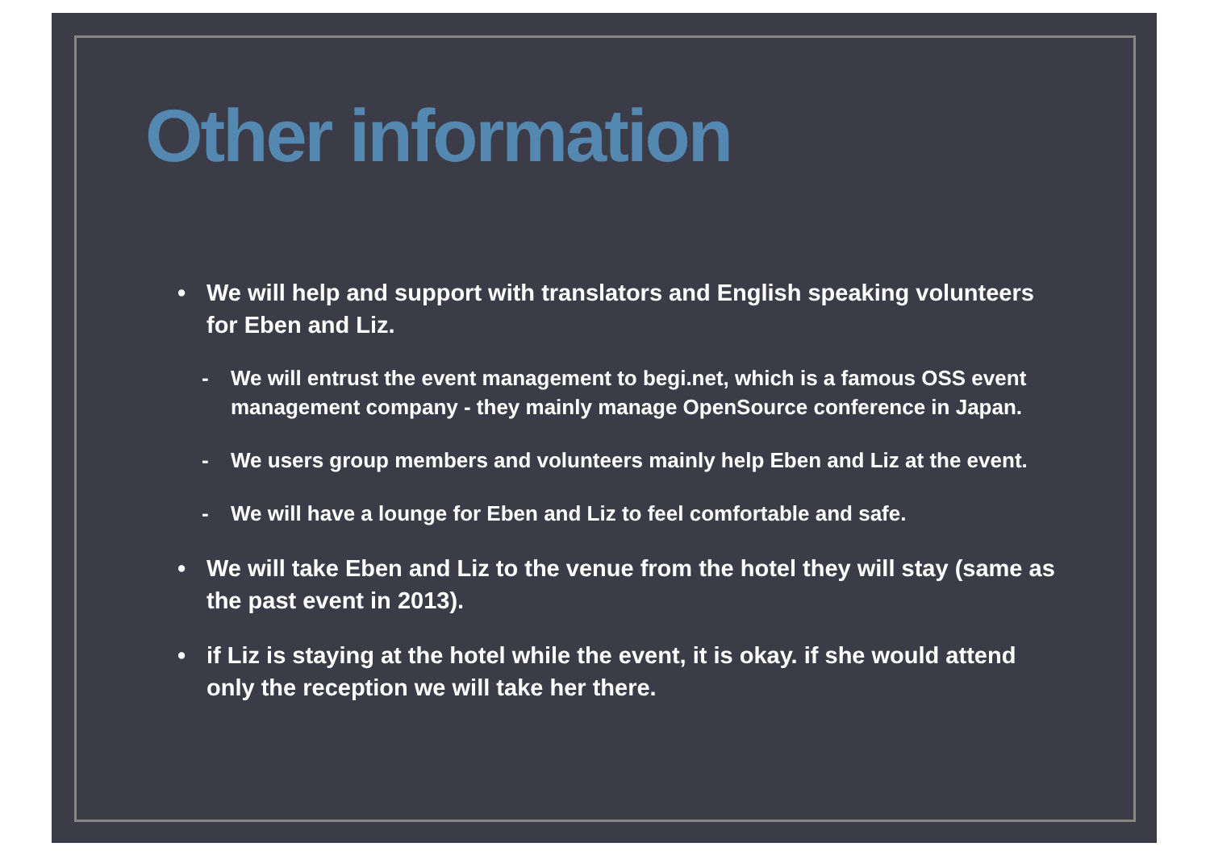Other information
• We will help and support with translators and English speaking volunteers for Eben and Liz.
- We will entrust the event management to begi.net, which is a famous OSS event management company - they mainly manage OpenSource conference in Japan.
- We users group members and volunteers mainly help Eben and Liz at the event.
- We will have a lounge for Eben and Liz to feel comfortable and safe.
• We will take Eben and Liz to the venue from the hotel they will stay (same as the past event in 2013).
• if Liz is staying at the hotel while the event, it is okay. if she would attend only the reception we will take her there.